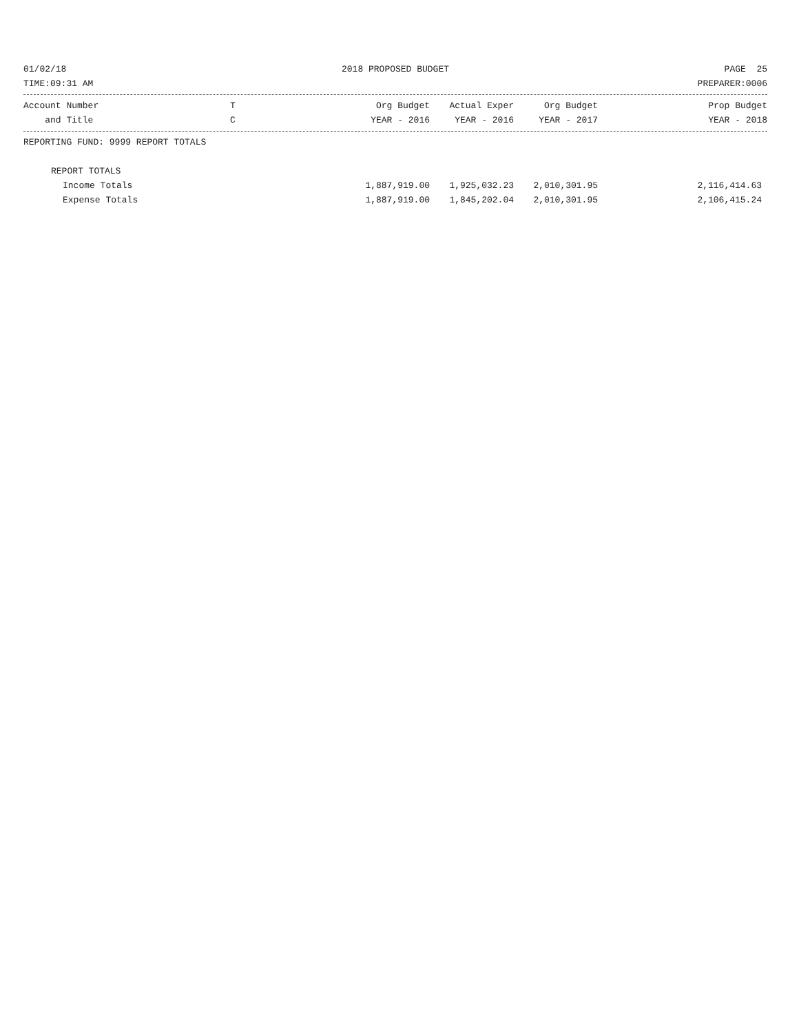01/02/18 2018 PROPOSED BUDGET PAGE 25
TIME:09:31 AM PREPARER:0006
| Account Number | T | Org Budget | Actual Exper | Org Budget | Prop Budget |
| --- | --- | --- | --- | --- | --- |
| and Title | C | YEAR - 2016 | YEAR - 2016 | YEAR - 2017 | YEAR - 2018 |
REPORTING FUND: 9999 REPORT TOTALS
| REPORT TOTALS | | | | |
| Income Totals | 1,887,919.00 | 1,925,032.23 | 2,010,301.95 | 2,116,414.63 |
| Expense Totals | 1,887,919.00 | 1,845,202.04 | 2,010,301.95 | 2,106,415.24 |